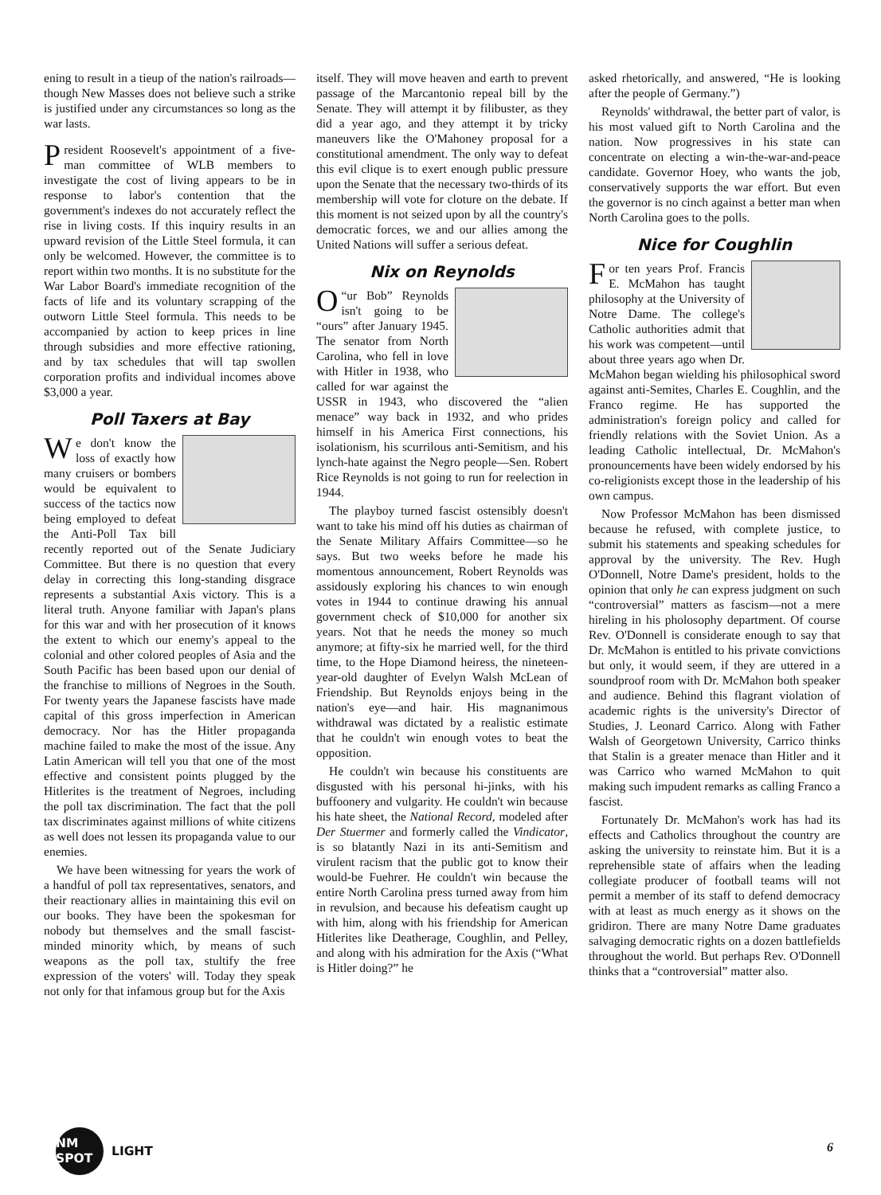ening to result in a tieup of the nation's railroads—though New Masses does not believe such a strike is justified under any circumstances so long as the war lasts.
President Roosevelt's appointment of a five-man committee of WLB members to investigate the cost of living appears to be in response to labor's contention that the government's indexes do not accurately reflect the rise in living costs. If this inquiry results in an upward revision of the Little Steel formula, it can only be welcomed. However, the committee is to report within two months. It is no substitute for the War Labor Board's immediate recognition of the facts of life and its voluntary scrapping of the outworn Little Steel formula. This needs to be accompanied by action to keep prices in line through subsidies and more effective rationing, and by tax schedules that will tap swollen corporation profits and individual incomes above $3,000 a year.
Poll Taxers at Bay
We don't know the loss of exactly how many cruisers or bombers would be equivalent to success of the tactics now being employed to defeat the Anti-Poll Tax bill recently reported out of the Senate Judiciary Committee. But there is no question that every delay in correcting this long-standing disgrace represents a substantial Axis victory. This is a literal truth. Anyone familiar with Japan's plans for this war and with her prosecution of it knows the extent to which our enemy's appeal to the colonial and other colored peoples of Asia and the South Pacific has been based upon our denial of the franchise to millions of Negroes in the South. For twenty years the Japanese fascists have made capital of this gross imperfection in American democracy. Nor has the Hitler propaganda machine failed to make the most of the issue. Any Latin American will tell you that one of the most effective and consistent points plugged by the Hitlerites is the treatment of Negroes, including the poll tax discrimination. The fact that the poll tax discriminates against millions of white citizens as well does not lessen its propaganda value to our enemies.
We have been witnessing for years the work of a handful of poll tax representatives, senators, and their reactionary allies in maintaining this evil on our books. They have been the spokesman for nobody but themselves and the small fascist-minded minority which, by means of such weapons as the poll tax, stultify the free expression of the voters' will. Today they speak not only for that infamous group but for the Axis
itself. They will move heaven and earth to prevent passage of the Marcantonio repeal bill by the Senate. They will attempt it by filibuster, as they did a year ago, and they attempt it by tricky maneuvers like the O'Mahoney proposal for a constitutional amendment. The only way to defeat this evil clique is to exert enough public pressure upon the Senate that the necessary two-thirds of its membership will vote for cloture on the debate. If this moment is not seized upon by all the country's democratic forces, we and our allies among the United Nations will suffer a serious defeat.
Nix on Reynolds
“O ur Bob” Reynolds isn't going to be “ours” after January 1945. The senator from North Carolina, who fell in love with Hitler in 1938, who called for war against the USSR in 1943, who discovered the “alien menace” way back in 1932, and who prides himself in his America First connections, his isolationism, his scurrilous anti-Semitism, and his lynch-hate against the Negro people—Sen. Robert Rice Reynolds is not going to run for reelection in 1944.
The playboy turned fascist ostensibly doesn't want to take his mind off his duties as chairman of the Senate Military Affairs Committee—so he says. But two weeks before he made his momentous announcement, Robert Reynolds was assidously exploring his chances to win enough votes in 1944 to continue drawing his annual government check of $10,000 for another six years. Not that he needs the money so much anymore; at fifty-six he married well, for the third time, to the Hope Diamond heiress, the nineteen-year-old daughter of Evelyn Walsh McLean of Friendship. But Reynolds enjoys being in the nation's eye—and hair. His magnanimous withdrawal was dictated by a realistic estimate that he couldn't win enough votes to beat the opposition.
He couldn't win because his constituents are disgusted with his personal hi-jinks, with his buffoonery and vulgarity. He couldn't win because his hate sheet, the National Record, modeled after Der Stuermer and formerly called the Vindicator, is so blatantly Nazi in its anti-Semitism and virulent racism that the public got to know their would-be Fuehrer. He couldn't win because the entire North Carolina press turned away from him in revulsion, and because his defeatism caught up with him, along with his friendship for American Hitlerites like Deatherage, Coughlin, and Pelley, and along with his admiration for the Axis (“What is Hitler doing?” he
asked rhetorically, and answered, “He is looking after the people of Germany.”)
Reynolds' withdrawal, the better part of valor, is his most valued gift to North Carolina and the nation. Now progressives in his state can concentrate on electing a win-the-war-and-peace candidate. Governor Hoey, who wants the job, conservatively supports the war effort. But even the governor is no cinch against a better man when North Carolina goes to the polls.
Nice for Coughlin
For ten years Prof. Francis E. McMahon has taught philosophy at the University of Notre Dame. The college's Catholic authorities admit that his work was competent—until about three years ago when Dr. McMahon began wielding his philosophical sword against anti-Semites, Charles E. Coughlin, and the Franco regime. He has supported the administration's foreign policy and called for friendly relations with the Soviet Union. As a leading Catholic intellectual, Dr. McMahon's pronouncements have been widely endorsed by his co-religionists except those in the leadership of his own campus.
Now Professor McMahon has been dismissed because he refused, with complete justice, to submit his statements and speaking schedules for approval by the university. The Rev. Hugh O'Donnell, Notre Dame's president, holds to the opinion that only he can express judgment on such “controversial” matters as fascism—not a mere hireling in his pholosophy department. Of course Rev. O'Donnell is considerate enough to say that Dr. McMahon is entitled to his private convictions but only, it would seem, if they are uttered in a soundproof room with Dr. McMahon both speaker and audience. Behind this flagrant violation of academic rights is the university's Director of Studies, J. Leonard Carrico. Along with Father Walsh of Georgetown University, Carrico thinks that Stalin is a greater menace than Hitler and it was Carrico who warned McMahon to quit making such impudent remarks as calling Franco a fascist.
Fortunately Dr. McMahon's work has had its effects and Catholics throughout the country are asking the university to reinstate him. But it is a reprehensible state of affairs when the leading collegiate producer of football teams will not permit a member of its staff to defend democracy with at least as much energy as it shows on the gridiron. There are many Notre Dame graduates salvaging democratic rights on a dozen battlefields throughout the world. But perhaps Rev. O'Donnell thinks that a “controversial” matter also.
NM SPOT
LIGHT
6